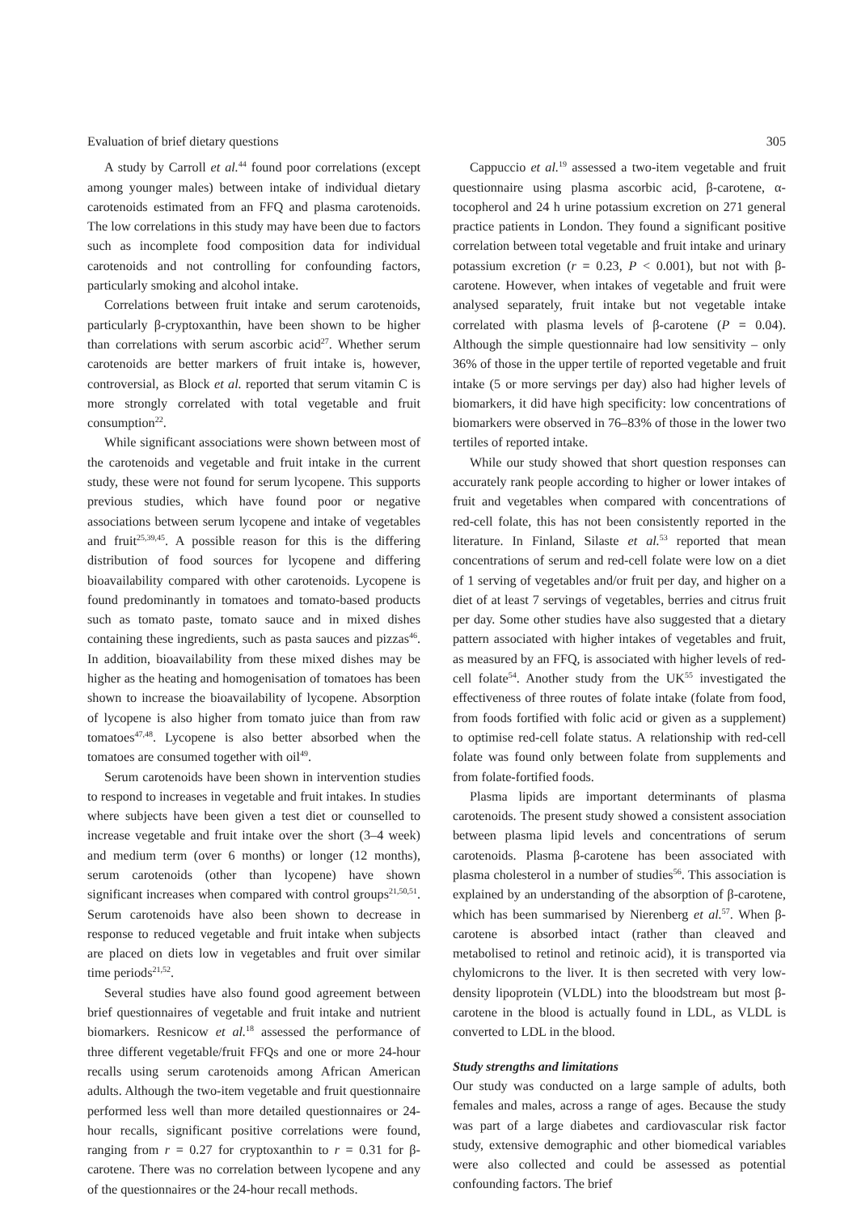Evaluation of brief dietary questions 305
A study by Carroll et al.<sup>44</sup> found poor correlations (except among younger males) between intake of individual dietary carotenoids estimated from an FFQ and plasma carotenoids. The low correlations in this study may have been due to factors such as incomplete food composition data for individual carotenoids and not controlling for confounding factors, particularly smoking and alcohol intake.
Correlations between fruit intake and serum carotenoids, particularly β-cryptoxanthin, have been shown to be higher than correlations with serum ascorbic acid<sup>27</sup>. Whether serum carotenoids are better markers of fruit intake is, however, controversial, as Block et al. reported that serum vitamin C is more strongly correlated with total vegetable and fruit consumption<sup>22</sup>.
While significant associations were shown between most of the carotenoids and vegetable and fruit intake in the current study, these were not found for serum lycopene. This supports previous studies, which have found poor or negative associations between serum lycopene and intake of vegetables and fruit<sup>25,39,45</sup>. A possible reason for this is the differing distribution of food sources for lycopene and differing bioavailability compared with other carotenoids. Lycopene is found predominantly in tomatoes and tomato-based products such as tomato paste, tomato sauce and in mixed dishes containing these ingredients, such as pasta sauces and pizzas<sup>46</sup>. In addition, bioavailability from these mixed dishes may be higher as the heating and homogenisation of tomatoes has been shown to increase the bioavailability of lycopene. Absorption of lycopene is also higher from tomato juice than from raw tomatoes<sup>47,48</sup>. Lycopene is also better absorbed when the tomatoes are consumed together with oil<sup>49</sup>.
Serum carotenoids have been shown in intervention studies to respond to increases in vegetable and fruit intakes. In studies where subjects have been given a test diet or counselled to increase vegetable and fruit intake over the short (3–4 week) and medium term (over 6 months) or longer (12 months), serum carotenoids (other than lycopene) have shown significant increases when compared with control groups<sup>21,50,51</sup>. Serum carotenoids have also been shown to decrease in response to reduced vegetable and fruit intake when subjects are placed on diets low in vegetables and fruit over similar time periods<sup>21,52</sup>.
Several studies have also found good agreement between brief questionnaires of vegetable and fruit intake and nutrient biomarkers. Resnicow et al.<sup>18</sup> assessed the performance of three different vegetable/fruit FFQs and one or more 24-hour recalls using serum carotenoids among African American adults. Although the two-item vegetable and fruit questionnaire performed less well than more detailed questionnaires or 24-hour recalls, significant positive correlations were found, ranging from r = 0.27 for cryptoxanthin to r = 0.31 for β-carotene. There was no correlation between lycopene and any of the questionnaires or the 24-hour recall methods.
Cappuccio et al.<sup>19</sup> assessed a two-item vegetable and fruit questionnaire using plasma ascorbic acid, β-carotene, α-tocopherol and 24 h urine potassium excretion on 271 general practice patients in London. They found a significant positive correlation between total vegetable and fruit intake and urinary potassium excretion (r = 0.23, P < 0.001), but not with β-carotene. However, when intakes of vegetable and fruit were analysed separately, fruit intake but not vegetable intake correlated with plasma levels of β-carotene (P = 0.04). Although the simple questionnaire had low sensitivity – only 36% of those in the upper tertile of reported vegetable and fruit intake (5 or more servings per day) also had higher levels of biomarkers, it did have high specificity: low concentrations of biomarkers were observed in 76–83% of those in the lower two tertiles of reported intake.
While our study showed that short question responses can accurately rank people according to higher or lower intakes of fruit and vegetables when compared with concentrations of red-cell folate, this has not been consistently reported in the literature. In Finland, Silaste et al.<sup>53</sup> reported that mean concentrations of serum and red-cell folate were low on a diet of 1 serving of vegetables and/or fruit per day, and higher on a diet of at least 7 servings of vegetables, berries and citrus fruit per day. Some other studies have also suggested that a dietary pattern associated with higher intakes of vegetables and fruit, as measured by an FFQ, is associated with higher levels of red-cell folate<sup>54</sup>. Another study from the UK<sup>55</sup> investigated the effectiveness of three routes of folate intake (folate from food, from foods fortified with folic acid or given as a supplement) to optimise red-cell folate status. A relationship with red-cell folate was found only between folate from supplements and from folate-fortified foods.
Plasma lipids are important determinants of plasma carotenoids. The present study showed a consistent association between plasma lipid levels and concentrations of serum carotenoids. Plasma β-carotene has been associated with plasma cholesterol in a number of studies<sup>56</sup>. This association is explained by an understanding of the absorption of β-carotene, which has been summarised by Nierenberg et al.<sup>57</sup>. When β-carotene is absorbed intact (rather than cleaved and metabolised to retinol and retinoic acid), it is transported via chylomicrons to the liver. It is then secreted with very low-density lipoprotein (VLDL) into the bloodstream but most β-carotene in the blood is actually found in LDL, as VLDL is converted to LDL in the blood.
Study strengths and limitations
Our study was conducted on a large sample of adults, both females and males, across a range of ages. Because the study was part of a large diabetes and cardiovascular risk factor study, extensive demographic and other biomedical variables were also collected and could be assessed as potential confounding factors. The brief